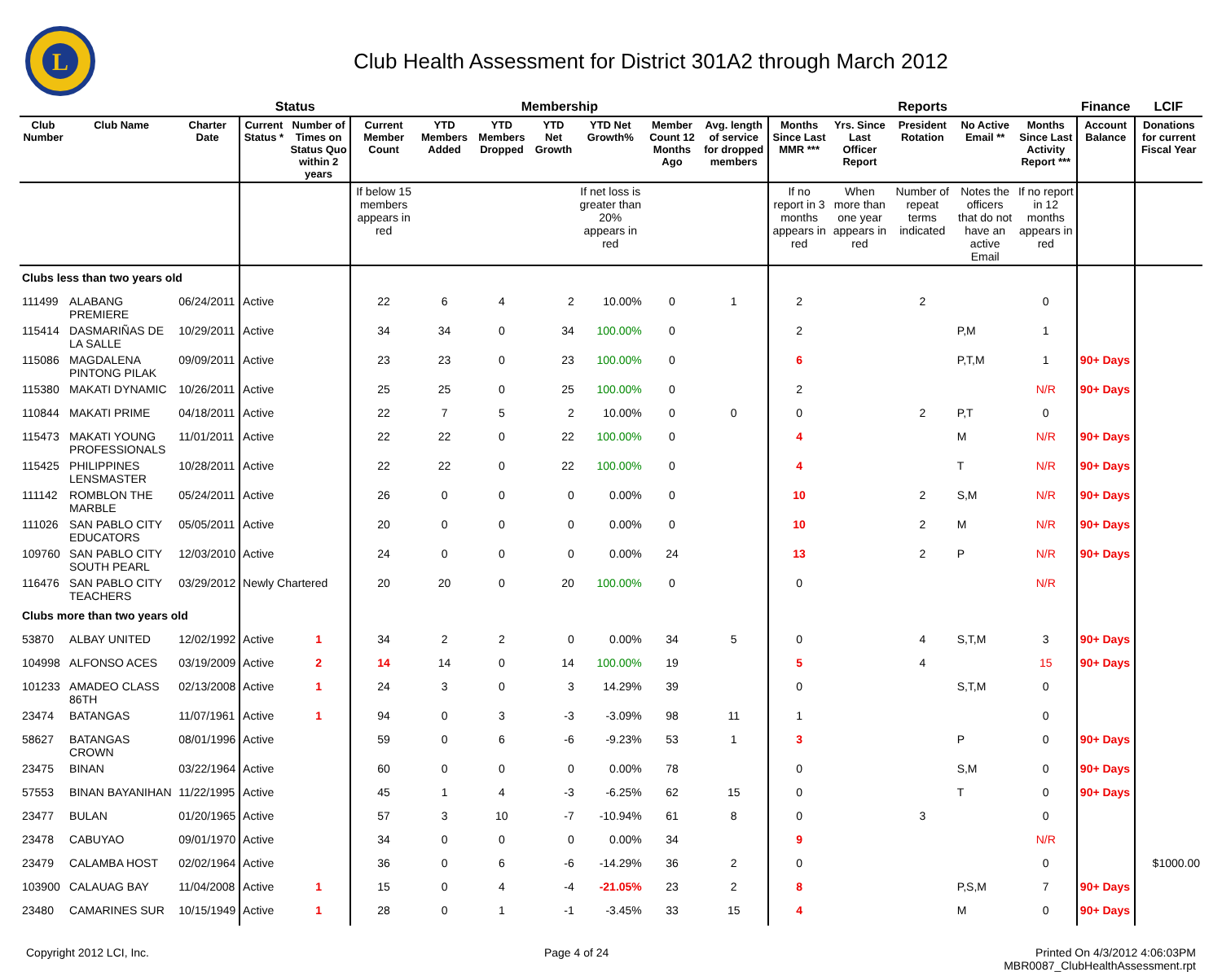L
Club Health Assessment for District 301A2 through March 2012
| | | | Status | | Membership | | | | | | | Reports | | | | | Finance | LCIF |
| --- | --- | --- | --- | --- | --- | --- | --- | --- | --- | --- | --- | --- | --- | --- | --- | --- | --- | --- |
| Club Number | Club Name | Charter Date | Current Status * | Number of Times on Status Quo within 2 years | Current Member Count | YTD Members Added | YTD Members Dropped | YTD Net Growth | YTD Net Growth% | Member Count 12 Months Ago | Avg. length of service for dropped members | Months Since Last MMR *** | Yrs. Since Last Officer Report | President Rotation | No Active Email ** | Months Since Last Activity Report *** | Account Balance | Donations for current Fiscal Year |
| | | | | | If below 15 members appears in red | | | | If net loss is greater than 20% appears in red | | | If no report in 3 months appears in red | When more than one year appears in red | Number of repeat terms indicated | Notes the officers that do not have an active Email | If no report in 12 months appears in red | | |
| Clubs less than two years old | | | | | | | | | | | | | | | | | | |
| 111499 | ALABANG PREMIERE | 06/24/2011 | Active | | 22 | 6 | 4 | 2 | 10.00% | 0 | 1 | 2 | | 2 | | 0 | | |
| 115414 | DASMARIÑAS DE LA SALLE | 10/29/2011 | Active | | 34 | 34 | 0 | 34 | 100.00% | 0 | | 2 | | | P,M | 1 | | |
| 115086 | MAGDALENA PINTONG PILAK | 09/09/2011 | Active | | 23 | 23 | 0 | 23 | 100.00% | 0 | | 6 | | | P,T,M | 1 | 90+ Days | |
| 115380 | MAKATI DYNAMIC | 10/26/2011 | Active | | 25 | 25 | 0 | 25 | 100.00% | 0 | | 2 | | | | N/R | 90+ Days | |
| 110844 | MAKATI PRIME | 04/18/2011 | Active | | 22 | 7 | 5 | 2 | 10.00% | 0 | 0 | 0 | | 2 | P,T | 0 | | |
| 115473 | MAKATI YOUNG PROFESSIONALS | 11/01/2011 | Active | | 22 | 22 | 0 | 22 | 100.00% | 0 | | 4 | | | M | N/R | 90+ Days | |
| 115425 | PHILIPPINES LENSMASTER | 10/28/2011 | Active | | 22 | 22 | 0 | 22 | 100.00% | 0 | | 4 | | | T | N/R | 90+ Days | |
| 111142 | ROMBLON THE MARBLE | 05/24/2011 | Active | | 26 | 0 | 0 | 0 | 0.00% | 0 | | 10 | | 2 | S,M | N/R | 90+ Days | |
| 111026 | SAN PABLO CITY EDUCATORS | 05/05/2011 | Active | | 20 | 0 | 0 | 0 | 0.00% | 0 | | 10 | | 2 | M | N/R | 90+ Days | |
| 109760 | SAN PABLO CITY SOUTH PEARL | 12/03/2010 | Active | | 24 | 0 | 0 | 0 | 0.00% | 24 | | 13 | | 2 | P | N/R | 90+ Days | |
| 116476 | SAN PABLO CITY TEACHERS | 03/29/2012 | Newly Chartered | | 20 | 20 | 0 | 20 | 100.00% | 0 | | 0 | | | | N/R | | |
| Clubs more than two years old | | | | | | | | | | | | | | | | | | |
| 53870 | ALBAY UNITED | 12/02/1992 | Active | 1 | 34 | 2 | 2 | 0 | 0.00% | 34 | 5 | 0 | | 4 | S,T,M | 3 | 90+ Days | |
| 104998 | ALFONSO ACES | 03/19/2009 | Active | 2 | 14 | 14 | 0 | 14 | 100.00% | 19 | | 5 | | 4 | | 15 | 90+ Days | |
| 101233 | AMADEO CLASS 86TH | 02/13/2008 | Active | 1 | 24 | 3 | 0 | 3 | 14.29% | 39 | | 0 | | | S,T,M | 0 | | |
| 23474 | BATANGAS | 11/07/1961 | Active | 1 | 94 | 0 | 3 | -3 | -3.09% | 98 | 11 | 1 | | | | 0 | | |
| 58627 | BATANGAS CROWN | 08/01/1996 | Active | | 59 | 0 | 6 | -6 | -9.23% | 53 | 1 | 3 | | | P | 0 | 90+ Days | |
| 23475 | BINAN | 03/22/1964 | Active | | 60 | 0 | 0 | 0 | 0.00% | 78 | | 0 | | | S,M | 0 | 90+ Days | |
| 57553 | BINAN BAYANIHAN | 11/22/1995 | Active | | 45 | 1 | 4 | -3 | -6.25% | 62 | 15 | 0 | | | T | 0 | 90+ Days | |
| 23477 | BULAN | 01/20/1965 | Active | | 57 | 3 | 10 | -7 | -10.94% | 61 | 8 | 0 | | 3 | | 0 | | |
| 23478 | CABUYAO | 09/01/1970 | Active | | 34 | 0 | 0 | 0 | 0.00% | 34 | | 9 | | | | N/R | | |
| 23479 | CALAMBA HOST | 02/02/1964 | Active | | 36 | 0 | 6 | -6 | -14.29% | 36 | 2 | 0 | | | | 0 | | $1000.00 |
| 103900 | CALAUAG BAY | 11/04/2008 | Active | 1 | 15 | 0 | 4 | -4 | -21.05% | 23 | 2 | 8 | | | P,S,M | 7 | 90+ Days | |
| 23480 | CAMARINES SUR | 10/15/1949 | Active | 1 | 28 | 0 | 1 | -1 | -3.45% | 33 | 15 | 4 | | | M | 0 | 90+ Days | |
Copyright 2012 LCI, Inc. Page 4 of 24 Printed On 4/3/2012 4:06:03PM
MBR0087_ClubHealthAssessment.rpt